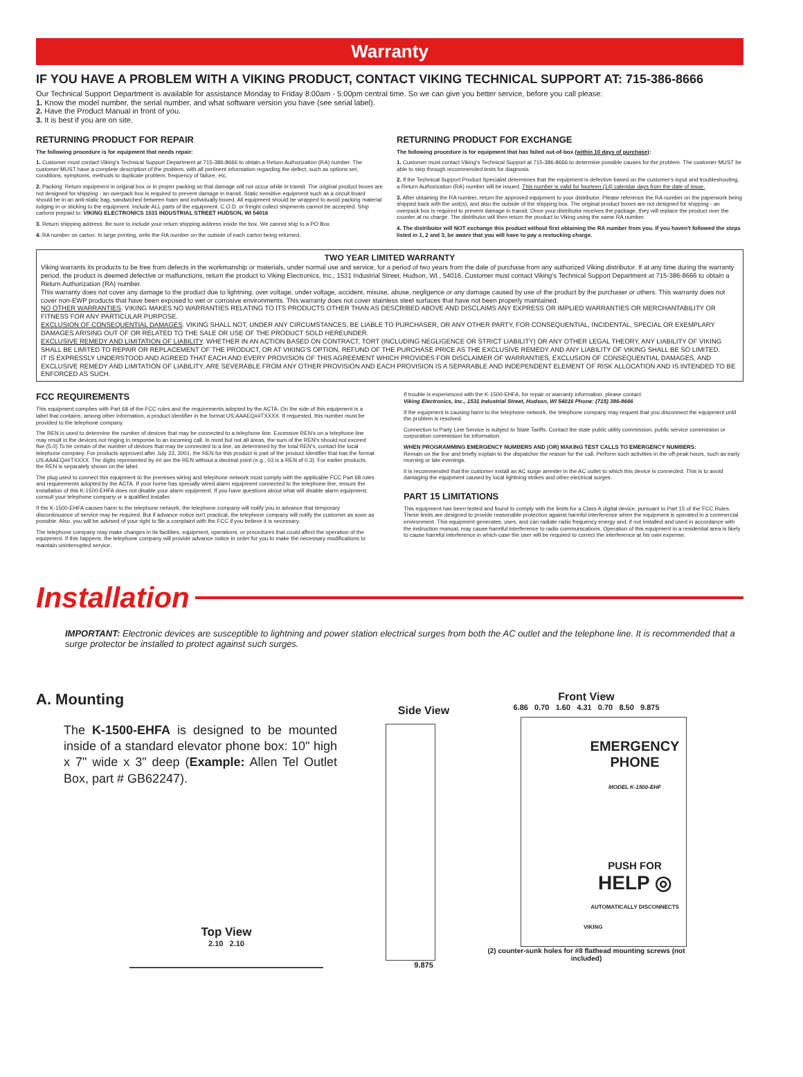Warranty
IF YOU HAVE A PROBLEM WITH A VIKING PRODUCT, CONTACT VIKING TECHNICAL SUPPORT AT: 715-386-8666
Our Technical Support Department is available for assistance Monday to Friday 8:00am - 5:00pm central time. So we can give you better service, before you call please:
1. Know the model number, the serial number, and what software version you have (see serial label).
2. Have the Product Manual in front of you.
3. It is best if you are on site.
RETURNING PRODUCT FOR REPAIR
The following procedure is for equipment that needs repair:
1. Customer must contact Viking's Technical Support Department at 715-386-8666 to obtain a Return Authorization (RA) number. The customer MUST have a complete description of the problem, with all pertinent information regarding the defect, such as options set, conditions, symptoms, methods to duplicate problem, frequency of failure, etc.
2. Packing: Return equipment in original box or in proper packing so that damage will not occur while in transit. The original product boxes are not designed for shipping - an overpack box is required to prevent damage in transit. Static sensitive equipment such as a circuit board should be in an anti-static bag, sandwiched between foam and individually boxed. All equipment should be wrapped to avoid packing material lodging in or sticking to the equipment. Include ALL parts of the equipment. C.O.D. or freight collect shipments cannot be accepted. Ship cartons prepaid to: VIKING ELECTRONICS 1531 INDUSTRIAL STREET HUDSON, WI 54016
3. Return shipping address: Be sure to include your return shipping address inside the box. We cannot ship to a PO Box.
4. RA number on carton: In large printing, write the RA number on the outside of each carton being returned.
RETURNING PRODUCT FOR EXCHANGE
The following procedure is for equipment that has failed out-of-box (within 10 days of purchase):
1. Customer must contact Viking's Technical Support at 715-386-8666 to determine possible causes for the problem. The customer MUST be able to step through recommended tests for diagnosis.
2. If the Technical Support Product Specialist determines that the equipment is defective based on the customer's input and troubleshooting, a Return Authorization (RA) number will be issued. This number is valid for fourteen (14) calendar days from the date of issue.
3. After obtaining the RA number, return the approved equipment to your distributor. Please reference the RA number on the paperwork being shipped back with the unit(s), and also the outside of the shipping box. The original product boxes are not designed for shipping - an overpack box is required to prevent damage in transit. Once your distributor receives the package, they will replace the product over the counter at no charge. The distributor will then return the product to Viking using the same RA number.
4. The distributor will NOT exchange this product without first obtaining the RA number from you. If you haven't followed the steps listed in 1, 2 and 3, be aware that you will have to pay a restocking charge.
TWO YEAR LIMITED WARRANTY
Viking warrants its products to be free from defects in the workmanship or materials, under normal use and service, for a period of two years from the date of purchase from any authorized Viking distributor. If at any time during the warranty period, the product is deemed defective or malfunctions, return the product to Viking Electronics, Inc., 1531 Industrial Street, Hudson, WI., 54016. Customer must contact Viking's Technical Support Department at 715-386-8666 to obtain a Return Authorization (RA) number.
This warranty does not cover any damage to the product due to lightning, over voltage, under voltage, accident, misuse, abuse, negligence or any damage caused by use of the product by the purchaser or others. This warranty does not cover non-EWP products that have been exposed to wet or corrosive environments. This warranty does not cover stainless steel surfaces that have not been properly maintained.
NO OTHER WARRANTIES. VIKING MAKES NO WARRANTIES RELATING TO ITS PRODUCTS OTHER THAN AS DESCRIBED ABOVE AND DISCLAIMS ANY EXPRESS OR IMPLIED WARRANTIES OR MERCHANTABILITY OR FITNESS FOR ANY PARTICULAR PURPOSE.
EXCLUSION OF CONSEQUENTIAL DAMAGES. VIKING SHALL NOT, UNDER ANY CIRCUMSTANCES, BE LIABLE TO PURCHASER, OR ANY OTHER PARTY, FOR CONSEQUENTIAL, INCIDENTAL, SPECIAL OR EXEMPLARY DAMAGES ARISING OUT OF OR RELATED TO THE SALE OR USE OF THE PRODUCT SOLD HEREUNDER.
EXCLUSIVE REMEDY AND LIMITATION OF LIABILITY. WHETHER IN AN ACTION BASED ON CONTRACT, TORT (INCLUDING NEGLIGENCE OR STRICT LIABILITY) OR ANY OTHER LEGAL THEORY, ANY LIABILITY OF VIKING SHALL BE LIMITED TO REPAIR OR REPLACEMENT OF THE PRODUCT, OR AT VIKING'S OPTION, REFUND OF THE PURCHASE PRICE AS THE EXCLUSIVE REMEDY AND ANY LIABILITY OF VIKING SHALL BE SO LIMITED.
IT IS EXPRESSLY UNDERSTOOD AND AGREED THAT EACH AND EVERY PROVISION OF THIS AGREEMENT WHICH PROVIDES FOR DISCLAIMER OF WARRANTIES, EXCLUSION OF CONSEQUENTIAL DAMAGES, AND EXCLUSIVE REMEDY AND LIMITATION OF LIABILITY, ARE SEVERABLE FROM ANY OTHER PROVISION AND EACH PROVISION IS A SEPARABLE AND INDEPENDENT ELEMENT OF RISK ALLOCATION AND IS INTENDED TO BE ENFORCED AS SUCH.
FCC REQUIREMENTS
This equipment complies with Part 68 of the FCC rules and the requirements adopted by the ACTA. On the side of this equipment is a label that contains, among other information, a product identifier in the format US:AAAEQ##TXXXX. If requested, this number must be provided to the telephone company.
The REN is used to determine the number of devices that may be connected to a telephone line. Excessive REN's on a telephone line may result in the devices not ringing in response to an incoming call. In most but not all areas, the sum of the REN's should not exceed five (5.0) To be certain of the number of devices that may be connected to a line, as determined by the total REN's, contact the local telephone company. For products approved after July 23, 2001, the REN for this product is part of the product identifier that has the format US:AAAEQ##TXXXX. The digits represented by ## are the REN without a decimal point (e.g., 03 is a REN of 0.3). For earlier products, the REN is separately shown on the label.
The plug used to connect this equipment to the premises wiring and telephone network must comply with the applicable FCC Part 68 rules and requirements adopted by the ACTA. If your home has specially wired alarm equipment connected to the telephone line, ensure the installation of this K-1500-EHFA does not disable your alarm equipment. If you have questions about what will disable alarm equipment, consult your telephone company or a qualified installer.
If the K-1500-EHFA causes harm to the telephone network, the telephone company will notify you in advance that temporary discontinuance of service may be required. But if advance notice isn't practical, the telephone company will notify the customer as soon as possible. Also, you will be advised of your right to file a complaint with the FCC if you believe it is necessary.
The telephone company may make changes in its facilities, equipment, operations, or procedures that could affect the operation of the equipment. If this happens, the telephone company will provide advance notice in order for you to make the necessary modifications to maintain uninterrupted service.
If trouble is experienced with the K-1500-EHFA, for repair or warranty information, please contact:
Viking Electronics, Inc., 1531 Industrial Street, Hudson, WI 54016 Phone: (715) 386-8666
If the equipment is causing harm to the telephone network, the telephone company may request that you disconnect the equipment until the problem is resolved.
Connection to Party Line Service is subject to State Tariffs. Contact the state public utility commission, public service commission or corporation commission for information.
WHEN PROGRAMMING EMERGENCY NUMBERS AND (OR) MAKING TEST CALLS TO EMERGENCY NUMBERS:
Remain on the line and briefly explain to the dispatcher the reason for the call. Perform such activities in the off-peak hours, such as early morning or late evenings.
It is recommended that the customer install an AC surge arrester in the AC outlet to which this device is connected. This is to avoid damaging the equipment caused by local lightning strikes and other electrical surges.
PART 15 LIMITATIONS
This equipment has been tested and found to comply with the limits for a Class A digital device, pursuant to Part 15 of the FCC Rules. These limits are designed to provide reasonable protection against harmful interference when the equipment is operated in a commercial environment. This equipment generates, uses, and can radiate radio frequency energy and, if not installed and used in accordance with the instruction manual, may cause harmful interference to radio communications. Operation of this equipment in a residential area is likely to cause harmful interference in which case the user will be required to correct the interference at his own expense.
Installation
IMPORTANT: Electronic devices are susceptible to lightning and power station electrical surges from both the AC outlet and the telephone line. It is recommended that a surge protector be installed to protect against such surges.
A. Mounting
The K-1500-EHFA is designed to be mounted inside of a standard elevator phone box: 10" high x 7" wide x 3" deep (Example: Allen Tel Outlet Box, part # GB62247).
Top View
2.10 2.10
Side View
9.875
Front View
6.86 0.70 1.60 4.31 0.70 8.50 9.875
EMERGENCY
PHONE
MODEL K-1500-EHF
PUSH FOR
HELP ◎
AUTOMATICALLY DISCONNECTS
VIKING
(2) counter-sunk holes for #8 flathead mounting screws (not included)